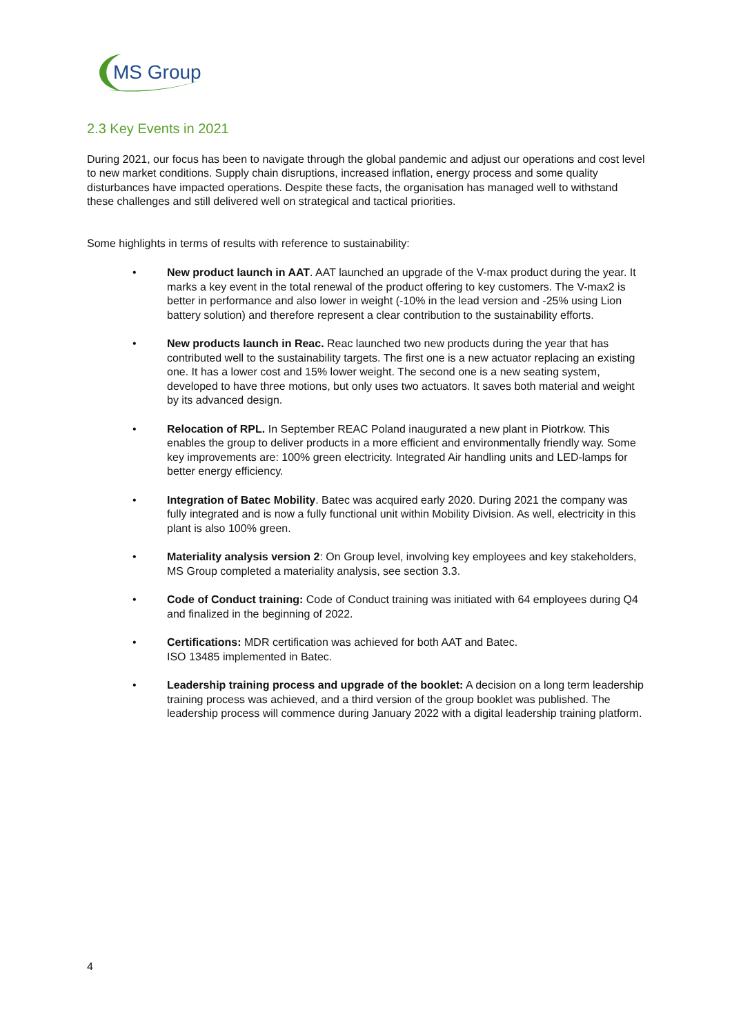MS Group
2.3 Key Events in 2021
During 2021, our focus has been to navigate through the global pandemic and adjust our operations and cost level to new market conditions. Supply chain disruptions, increased inflation, energy process and some quality disturbances have impacted operations. Despite these facts, the organisation has managed well to withstand these challenges and still delivered well on strategical and tactical priorities.
Some highlights in terms of results with reference to sustainability:
• New product launch in AAT. AAT launched an upgrade of the V-max product during the year. It marks a key event in the total renewal of the product offering to key customers. The V-max2 is better in performance and also lower in weight (-10% in the lead version and -25% using Lion battery solution) and therefore represent a clear contribution to the sustainability efforts.
• New products launch in Reac. Reac launched two new products during the year that has contributed well to the sustainability targets. The first one is a new actuator replacing an existing one. It has a lower cost and 15% lower weight. The second one is a new seating system, developed to have three motions, but only uses two actuators. It saves both material and weight by its advanced design.
• Relocation of RPL. In September REAC Poland inaugurated a new plant in Piotrkow. This enables the group to deliver products in a more efficient and environmentally friendly way. Some key improvements are: 100% green electricity. Integrated Air handling units and LED-lamps for better energy efficiency.
• Integration of Batec Mobility. Batec was acquired early 2020. During 2021 the company was fully integrated and is now a fully functional unit within Mobility Division. As well, electricity in this plant is also 100% green.
• Materiality analysis version 2: On Group level, involving key employees and key stakeholders, MS Group completed a materiality analysis, see section 3.3.
• Code of Conduct training: Code of Conduct training was initiated with 64 employees during Q4 and finalized in the beginning of 2022.
• Certifications: MDR certification was achieved for both AAT and Batec.
ISO 13485 implemented in Batec.
• Leadership training process and upgrade of the booklet: A decision on a long term leadership training process was achieved, and a third version of the group booklet was published. The leadership process will commence during January 2022 with a digital leadership training platform.
4